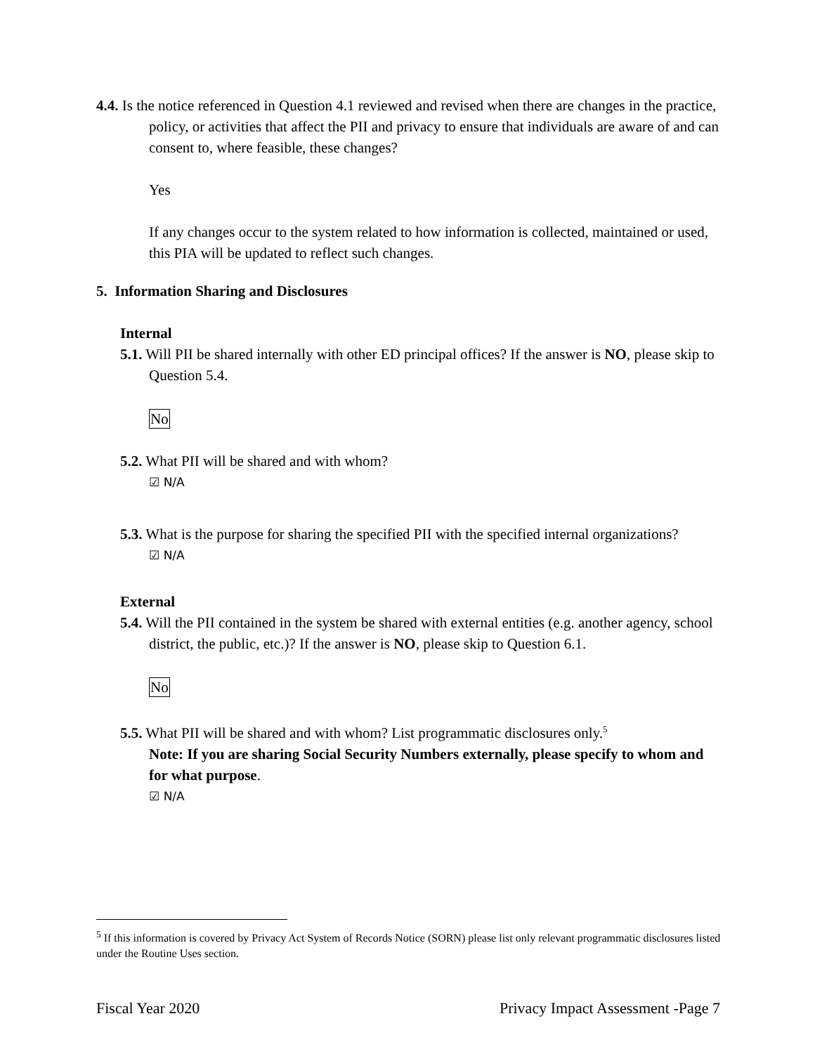4.4. Is the notice referenced in Question 4.1 reviewed and revised when there are changes in the practice, policy, or activities that affect the PII and privacy to ensure that individuals are aware of and can consent to, where feasible, these changes?
Yes
If any changes occur to the system related to how information is collected, maintained or used, this PIA will be updated to reflect such changes.
5. Information Sharing and Disclosures
Internal
5.1. Will PII be shared internally with other ED principal offices? If the answer is NO, please skip to Question 5.4.
No
5.2. What PII will be shared and with whom?
☑ N/A
5.3. What is the purpose for sharing the specified PII with the specified internal organizations?
☑ N/A
External
5.4. Will the PII contained in the system be shared with external entities (e.g. another agency, school district, the public, etc.)? If the answer is NO, please skip to Question 6.1.
No
5.5. What PII will be shared and with whom? List programmatic disclosures only.<sup>5</sup>
Note: If you are sharing Social Security Numbers externally, please specify to whom and for what purpose.
☑ N/A
<sup>5</sup> If this information is covered by Privacy Act System of Records Notice (SORN) please list only relevant programmatic disclosures listed under the Routine Uses section.
Fiscal Year 2020 Privacy Impact Assessment -Page 7